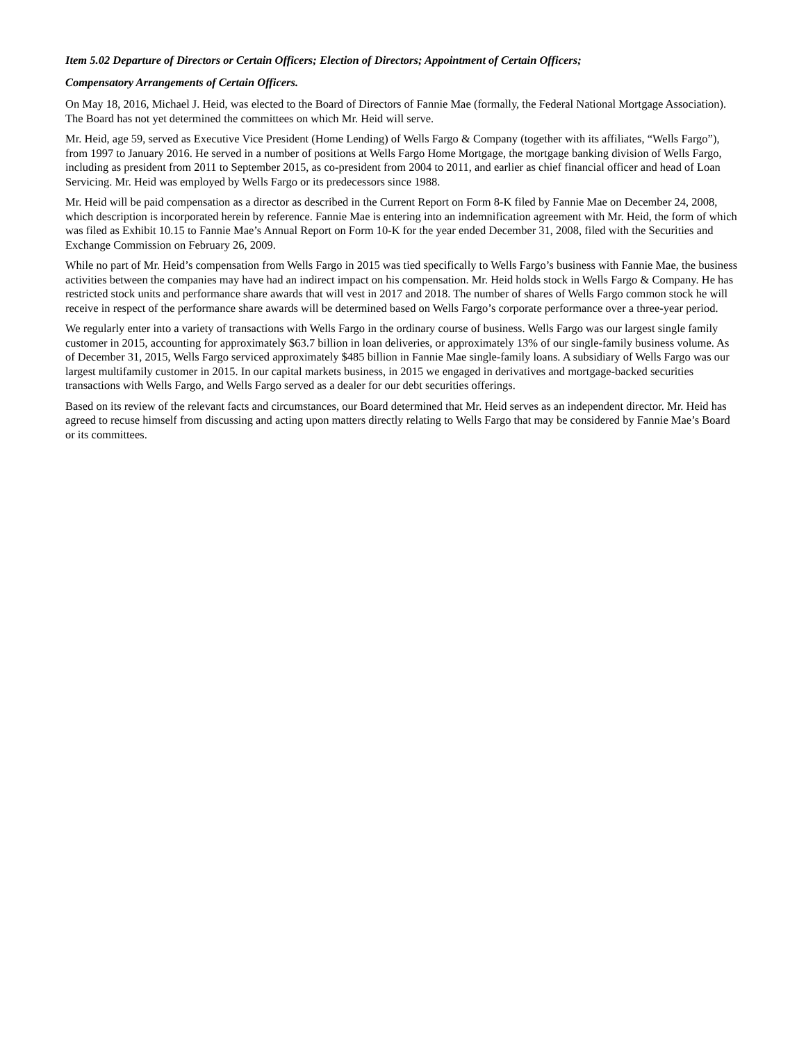Item 5.02 Departure of Directors or Certain Officers; Election of Directors; Appointment of Certain Officers;
Compensatory Arrangements of Certain Officers.
On May 18, 2016, Michael J. Heid, was elected to the Board of Directors of Fannie Mae (formally, the Federal National Mortgage Association). The Board has not yet determined the committees on which Mr. Heid will serve.
Mr. Heid, age 59, served as Executive Vice President (Home Lending) of Wells Fargo & Company (together with its affiliates, “Wells Fargo”), from 1997 to January 2016. He served in a number of positions at Wells Fargo Home Mortgage, the mortgage banking division of Wells Fargo, including as president from 2011 to September 2015, as co-president from 2004 to 2011, and earlier as chief financial officer and head of Loan Servicing. Mr. Heid was employed by Wells Fargo or its predecessors since 1988.
Mr. Heid will be paid compensation as a director as described in the Current Report on Form 8-K filed by Fannie Mae on December 24, 2008, which description is incorporated herein by reference. Fannie Mae is entering into an indemnification agreement with Mr. Heid, the form of which was filed as Exhibit 10.15 to Fannie Mae’s Annual Report on Form 10-K for the year ended December 31, 2008, filed with the Securities and Exchange Commission on February 26, 2009.
While no part of Mr. Heid’s compensation from Wells Fargo in 2015 was tied specifically to Wells Fargo’s business with Fannie Mae, the business activities between the companies may have had an indirect impact on his compensation. Mr. Heid holds stock in Wells Fargo & Company. He has restricted stock units and performance share awards that will vest in 2017 and 2018. The number of shares of Wells Fargo common stock he will receive in respect of the performance share awards will be determined based on Wells Fargo’s corporate performance over a three-year period.
We regularly enter into a variety of transactions with Wells Fargo in the ordinary course of business. Wells Fargo was our largest single family customer in 2015, accounting for approximately $63.7 billion in loan deliveries, or approximately 13% of our single-family business volume. As of December 31, 2015, Wells Fargo serviced approximately $485 billion in Fannie Mae single-family loans. A subsidiary of Wells Fargo was our largest multifamily customer in 2015. In our capital markets business, in 2015 we engaged in derivatives and mortgage-backed securities transactions with Wells Fargo, and Wells Fargo served as a dealer for our debt securities offerings.
Based on its review of the relevant facts and circumstances, our Board determined that Mr. Heid serves as an independent director. Mr. Heid has agreed to recuse himself from discussing and acting upon matters directly relating to Wells Fargo that may be considered by Fannie Mae’s Board or its committees.